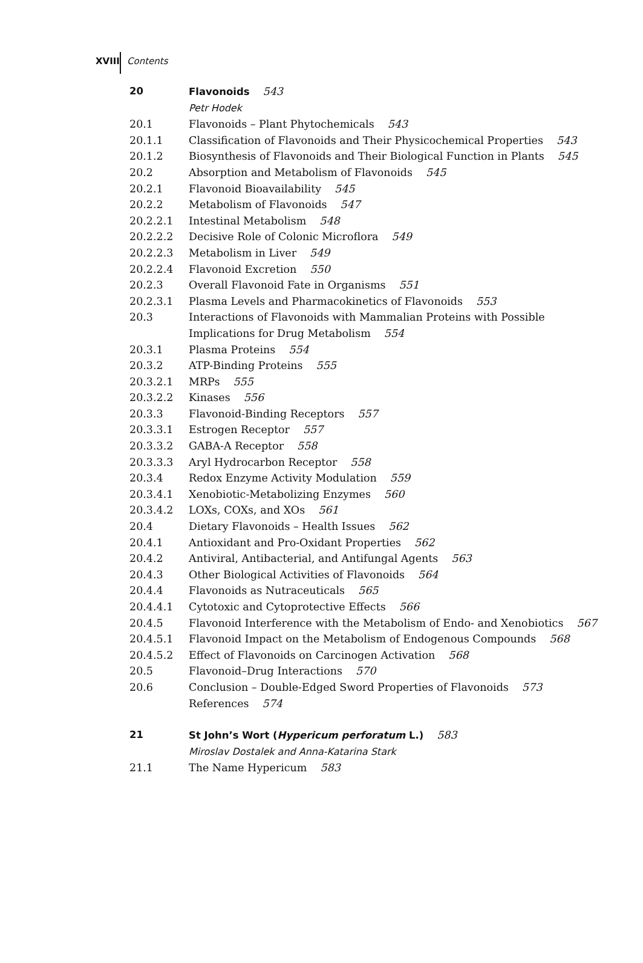XVIII Contents
20 Flavonoids 543
Petr Hodek
20.1 Flavonoids – Plant Phytochemicals 543
20.1.1 Classification of Flavonoids and Their Physicochemical Properties 543
20.1.2 Biosynthesis of Flavonoids and Their Biological Function in Plants 545
20.2 Absorption and Metabolism of Flavonoids 545
20.2.1 Flavonoid Bioavailability 545
20.2.2 Metabolism of Flavonoids 547
20.2.2.1 Intestinal Metabolism 548
20.2.2.2 Decisive Role of Colonic Microflora 549
20.2.2.3 Metabolism in Liver 549
20.2.2.4 Flavonoid Excretion 550
20.2.3 Overall Flavonoid Fate in Organisms 551
20.2.3.1 Plasma Levels and Pharmacokinetics of Flavonoids 553
20.3 Interactions of Flavonoids with Mammalian Proteins with Possible Implications for Drug Metabolism 554
20.3.1 Plasma Proteins 554
20.3.2 ATP-Binding Proteins 555
20.3.2.1 MRPs 555
20.3.2.2 Kinases 556
20.3.3 Flavonoid-Binding Receptors 557
20.3.3.1 Estrogen Receptor 557
20.3.3.2 GABA-A Receptor 558
20.3.3.3 Aryl Hydrocarbon Receptor 558
20.3.4 Redox Enzyme Activity Modulation 559
20.3.4.1 Xenobiotic-Metabolizing Enzymes 560
20.3.4.2 LOXs, COXs, and XOs 561
20.4 Dietary Flavonoids – Health Issues 562
20.4.1 Antioxidant and Pro-Oxidant Properties 562
20.4.2 Antiviral, Antibacterial, and Antifungal Agents 563
20.4.3 Other Biological Activities of Flavonoids 564
20.4.4 Flavonoids as Nutraceuticals 565
20.4.4.1 Cytotoxic and Cytoprotective Effects 566
20.4.5 Flavonoid Interference with the Metabolism of Endo- and Xenobiotics 567
20.4.5.1 Flavonoid Impact on the Metabolism of Endogenous Compounds 568
20.4.5.2 Effect of Flavonoids on Carcinogen Activation 568
20.5 Flavonoid–Drug Interactions 570
20.6 Conclusion – Double-Edged Sword Properties of Flavonoids 573
References 574
21 St John’s Wort (Hypericum perforatum L.) 583
Miroslav Dostalek and Anna-Katarina Stark
21.1 The Name Hypericum 583